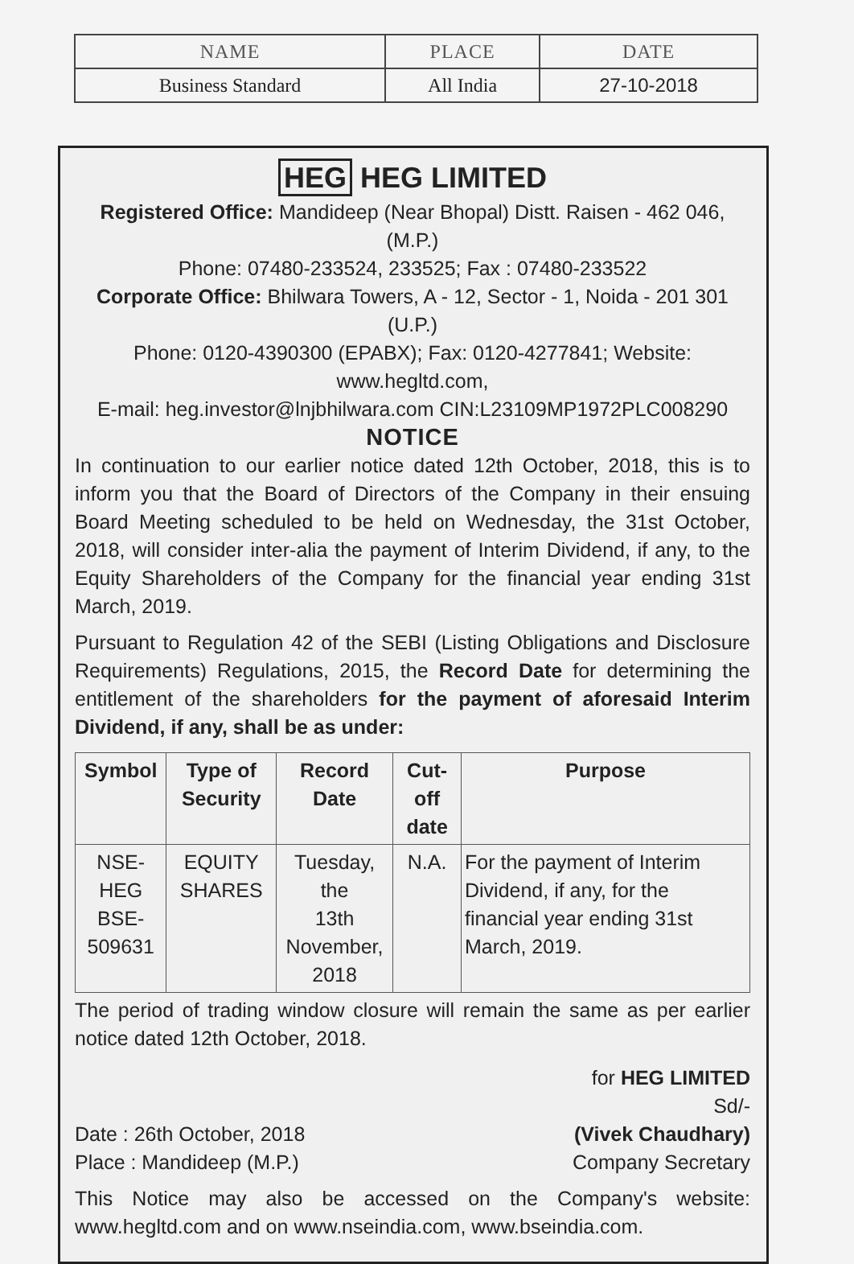| NAME | PLACE | DATE |
| --- | --- | --- |
| Business Standard | All India | 27-10-2018 |
HEG HEG LIMITED
Registered Office: Mandideep (Near Bhopal) Distt. Raisen - 462 046, (M.P.)
Phone: 07480-233524, 233525; Fax : 07480-233522
Corporate Office: Bhilwara Towers, A - 12, Sector - 1, Noida - 201 301 (U.P.)
Phone: 0120-4390300 (EPABX); Fax: 0120-4277841; Website: www.hegltd.com,
E-mail: heg.investor@lnjbhilwara.com CIN:L23109MP1972PLC008290
NOTICE
In continuation to our earlier notice dated 12th October, 2018, this is to inform you that the Board of Directors of the Company in their ensuing Board Meeting scheduled to be held on Wednesday, the 31st October, 2018, will consider inter-alia the payment of Interim Dividend, if any, to the Equity Shareholders of the Company for the financial year ending 31st March, 2019.
Pursuant to Regulation 42 of the SEBI (Listing Obligations and Disclosure Requirements) Regulations, 2015, the Record Date for determining the entitlement of the shareholders for the payment of aforesaid Interim Dividend, if any, shall be as under:
| Symbol | Type of Security | Record Date | Cut-off date | Purpose |
| --- | --- | --- | --- | --- |
| NSE-HEG BSE-509631 | EQUITY SHARES | Tuesday, the 13th November, 2018 | N.A. | For the payment of Interim Dividend, if any, for the financial year ending 31st March, 2019. |
The period of trading window closure will remain the same as per earlier notice dated 12th October, 2018.
Date : 26th October, 2018
Place : Mandideep (M.P.)
for HEG LIMITED
Sd/-
(Vivek Chaudhary)
Company Secretary
This Notice may also be accessed on the Company's website: www.hegltd.com and on www.nseindia.com, www.bseindia.com.